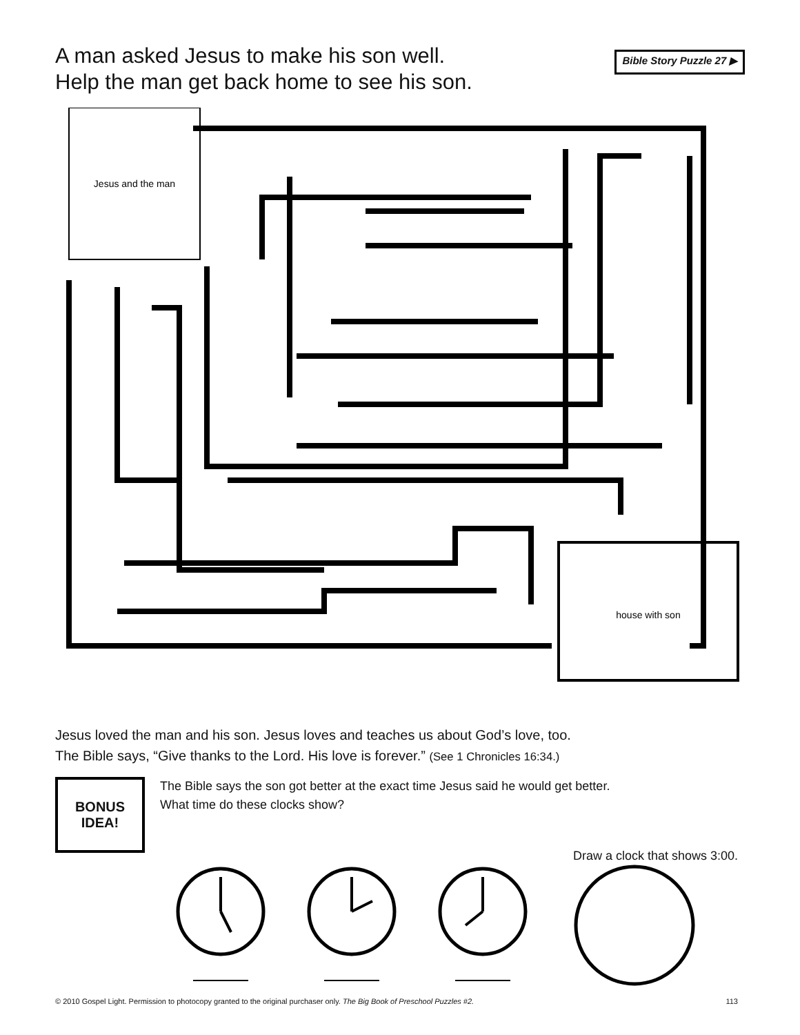A man asked Jesus to make his son well.
Help the man get back home to see his son.
Bible Story Puzzle 27 ▶
Jesus and the man
house with son
Jesus loved the man and his son. Jesus loves and teaches us about God’s love, too.
The Bible says, “Give thanks to the Lord. His love is forever.” (See 1 Chronicles 16:34.)
BONUS
IDEA!
The Bible says the son got better at the exact time Jesus said he would get better.
What time do these clocks show?
Draw a clock that shows 3:00.
© 2010 Gospel Light. Permission to photocopy granted to the original purchaser only. The Big Book of Preschool Puzzles #2. 113